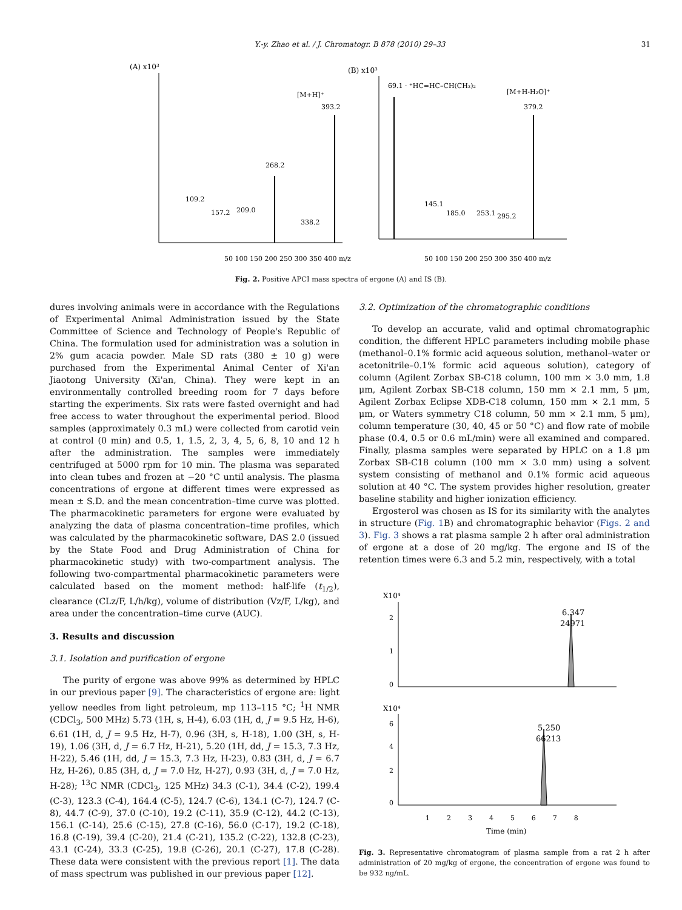Y.-y. Zhao et al. / J. Chromatogr. B 878 (2010) 29–33 31
(A) x10³
[M+H]⁺
393.2
268.2
109.2
157.2
209.0
338.2
50 100 150 200 250 300 350 400 m/z
(B) x10³
69.1 · ⁺HC=HC–CH(CH₃)₂
[M+H-H₂O]⁺
379.2
145.1
185.0
253.1
295.2
50 100 150 200 250 300 350 400 m/z
Fig. 2. Positive APCI mass spectra of ergone (A) and IS (B).
dures involving animals were in accordance with the Regulations of Experimental Animal Administration issued by the State Committee of Science and Technology of People's Republic of China. The formulation used for administration was a solution in 2% gum acacia powder. Male SD rats (380 ± 10 g) were purchased from the Experimental Animal Center of Xi'an Jiaotong University (Xi'an, China). They were kept in an environmentally controlled breeding room for 7 days before starting the experiments. Six rats were fasted overnight and had free access to water throughout the experimental period. Blood samples (approximately 0.3 mL) were collected from carotid vein at control (0 min) and 0.5, 1, 1.5, 2, 3, 4, 5, 6, 8, 10 and 12 h after the administration. The samples were immediately centrifuged at 5000 rpm for 10 min. The plasma was separated into clean tubes and frozen at −20 °C until analysis. The plasma concentrations of ergone at different times were expressed as mean ± S.D. and the mean concentration–time curve was plotted. The pharmacokinetic parameters for ergone were evaluated by analyzing the data of plasma concentration–time profiles, which was calculated by the pharmacokinetic software, DAS 2.0 (issued by the State Food and Drug Administration of China for pharmacokinetic study) with two-compartment analysis. The following two-compartmental pharmacokinetic parameters were calculated based on the moment method: half-life (t<sub>1/2</sub>), clearance (CLz/F, L/h/kg), volume of distribution (Vz/F, L/kg), and area under the concentration–time curve (AUC).
3. Results and discussion
3.1. Isolation and purification of ergone
The purity of ergone was above 99% as determined by HPLC in our previous paper [9]. The characteristics of ergone are: light yellow needles from light petroleum, mp 113–115 °C; <sup>1</sup>H NMR (CDCl<sub>3</sub>, 500 MHz) 5.73 (1H, s, H-4), 6.03 (1H, d, J = 9.5 Hz, H-6), 6.61 (1H, d, J = 9.5 Hz, H-7), 0.96 (3H, s, H-18), 1.00 (3H, s, H-19), 1.06 (3H, d, J = 6.7 Hz, H-21), 5.20 (1H, dd, J = 15.3, 7.3 Hz, H-22), 5.46 (1H, dd, J = 15.3, 7.3 Hz, H-23), 0.83 (3H, d, J = 6.7 Hz, H-26), 0.85 (3H, d, J = 7.0 Hz, H-27), 0.93 (3H, d, J = 7.0 Hz, H-28); <sup>13</sup>C NMR (CDCl<sub>3</sub>, 125 MHz) 34.3 (C-1), 34.4 (C-2), 199.4 (C-3), 123.3 (C-4), 164.4 (C-5), 124.7 (C-6), 134.1 (C-7), 124.7 (C-8), 44.7 (C-9), 37.0 (C-10), 19.2 (C-11), 35.9 (C-12), 44.2 (C-13), 156.1 (C-14), 25.6 (C-15), 27.8 (C-16), 56.0 (C-17), 19.2 (C-18), 16.8 (C-19), 39.4 (C-20), 21.4 (C-21), 135.2 (C-22), 132.8 (C-23), 43.1 (C-24), 33.3 (C-25), 19.8 (C-26), 20.1 (C-27), 17.8 (C-28). These data were consistent with the previous report [1]. The data of mass spectrum was published in our previous paper [12].
3.2. Optimization of the chromatographic conditions
To develop an accurate, valid and optimal chromatographic condition, the different HPLC parameters including mobile phase (methanol–0.1% formic acid aqueous solution, methanol–water or acetonitrile–0.1% formic acid aqueous solution), category of column (Agilent Zorbax SB-C18 column, 100 mm × 3.0 mm, 1.8 μm, Agilent Zorbax SB-C18 column, 150 mm × 2.1 mm, 5 μm, Agilent Zorbax Eclipse XDB-C18 column, 150 mm × 2.1 mm, 5 μm, or Waters symmetry C18 column, 50 mm × 2.1 mm, 5 μm), column temperature (30, 40, 45 or 50 °C) and flow rate of mobile phase (0.4, 0.5 or 0.6 mL/min) were all examined and compared. Finally, plasma samples were separated by HPLC on a 1.8 μm Zorbax SB-C18 column (100 mm × 3.0 mm) using a solvent system consisting of methanol and 0.1% formic acid aqueous solution at 40 °C. The system provides higher resolution, greater baseline stability and higher ionization efficiency.
Ergosterol was chosen as IS for its similarity with the analytes in structure (Fig. 1 B) and chromatographic behavior (Figs. 2 and 3). Fig. 3 shows a rat plasma sample 2 h after oral administration of ergone at a dose of 20 mg/kg. The ergone and IS of the retention times were 6.3 and 5.2 min, respectively, with a total
X10⁴
2
1
0
6.347
24971
X10⁴
6
4
2
0
5.250
66213
1 2 3 4 5 6 7 8
Time (min)
Fig. 3. Representative chromatogram of plasma sample from a rat 2 h after administration of 20 mg/kg of ergone, the concentration of ergone was found to be 932 ng/mL.